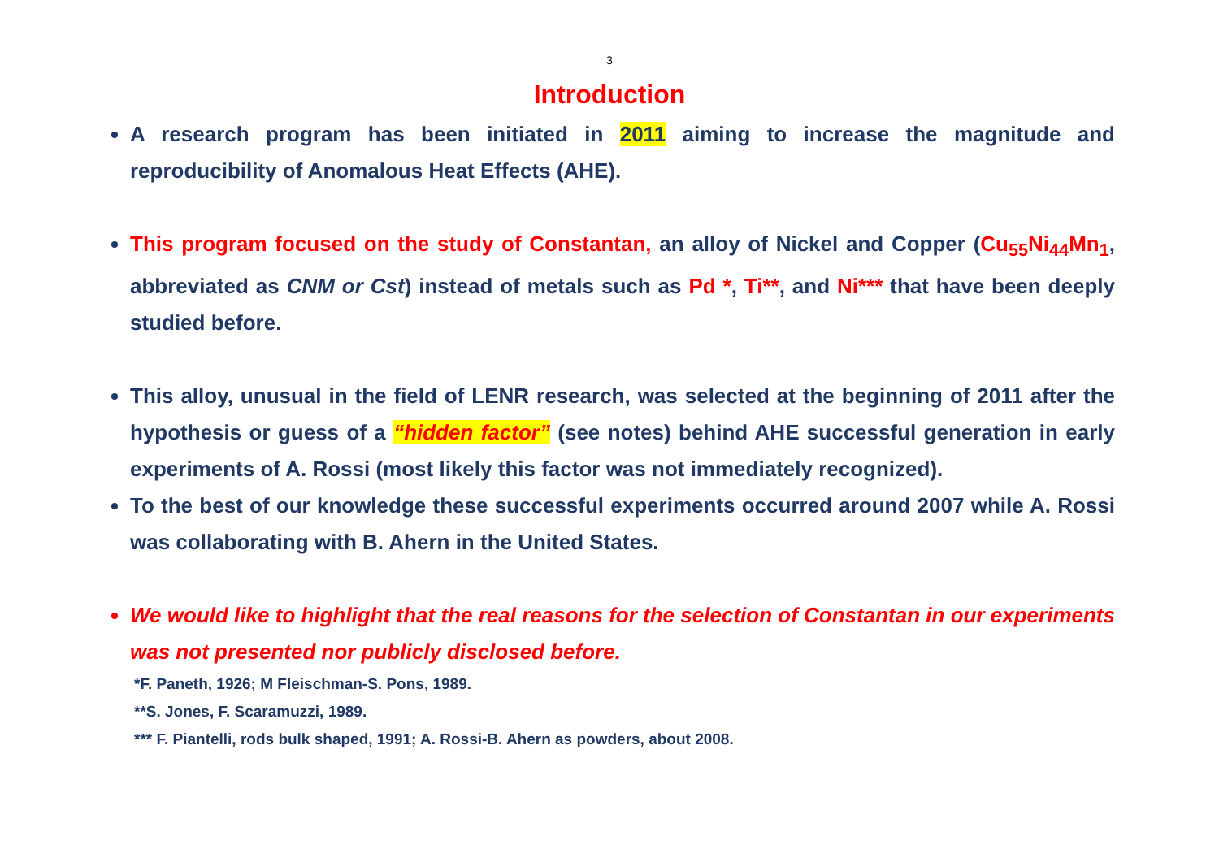3
Introduction
A research program has been initiated in 2011 aiming to increase the magnitude and reproducibility of Anomalous Heat Effects (AHE).
This program focused on the study of Constantan, an alloy of Nickel and Copper (Cu<sub>55</sub>Ni<sub>44</sub>Mn<sub>1</sub>, abbreviated as CNM or Cst) instead of metals such as Pd *, Ti**, and Ni*** that have been deeply studied before.
This alloy, unusual in the field of LENR research, was selected at the beginning of 2011 after the hypothesis or guess of a “hidden factor” (see notes) behind AHE successful generation in early experiments of A. Rossi (most likely this factor was not immediately recognized).
To the best of our knowledge these successful experiments occurred around 2007 while A. Rossi was collaborating with B. Ahern in the United States.
We would like to highlight that the real reasons for the selection of Constantan in our experiments was not presented nor publicly disclosed before.
*F. Paneth, 1926; M Fleischman-S. Pons, 1989.
**S. Jones, F. Scaramuzzi, 1989.
*** F. Piantelli, rods bulk shaped, 1991; A. Rossi-B. Ahern as powders, about 2008.